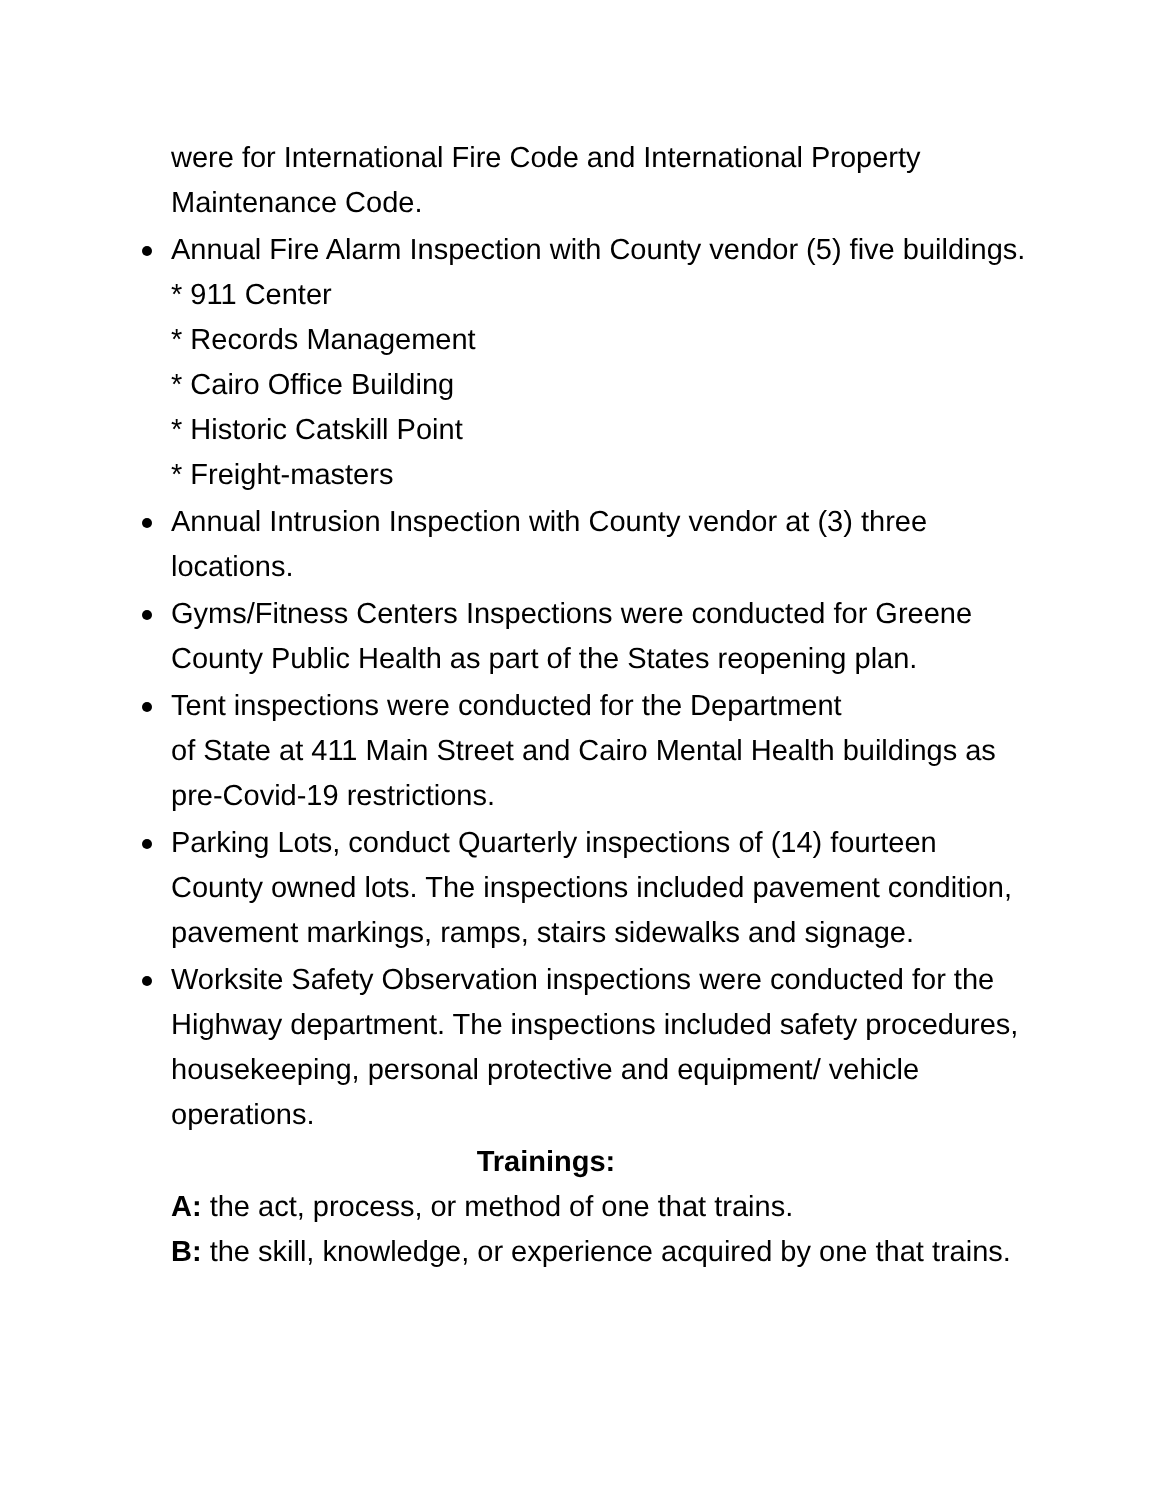were for International Fire Code and International Property Maintenance Code.
Annual Fire Alarm Inspection with County vendor (5) five buildings.
* 911 Center
* Records Management
* Cairo Office Building
* Historic Catskill Point
* Freight-masters
Annual Intrusion Inspection with County vendor at (3) three locations.
Gyms/Fitness Centers Inspections were conducted for Greene County Public Health as part of the States reopening plan.
Tent inspections were conducted for the Department
of State at 411 Main Street and Cairo Mental Health buildings as pre-Covid-19 restrictions.
Parking Lots, conduct Quarterly inspections of (14) fourteen County owned lots. The inspections included pavement condition, pavement markings, ramps, stairs sidewalks and signage.
Worksite Safety Observation inspections were conducted for the Highway department. The inspections included safety procedures, housekeeping, personal protective and equipment/ vehicle operations.
Trainings:
A: the act, process, or method of one that trains.
B: the skill, knowledge, or experience acquired by one that trains.